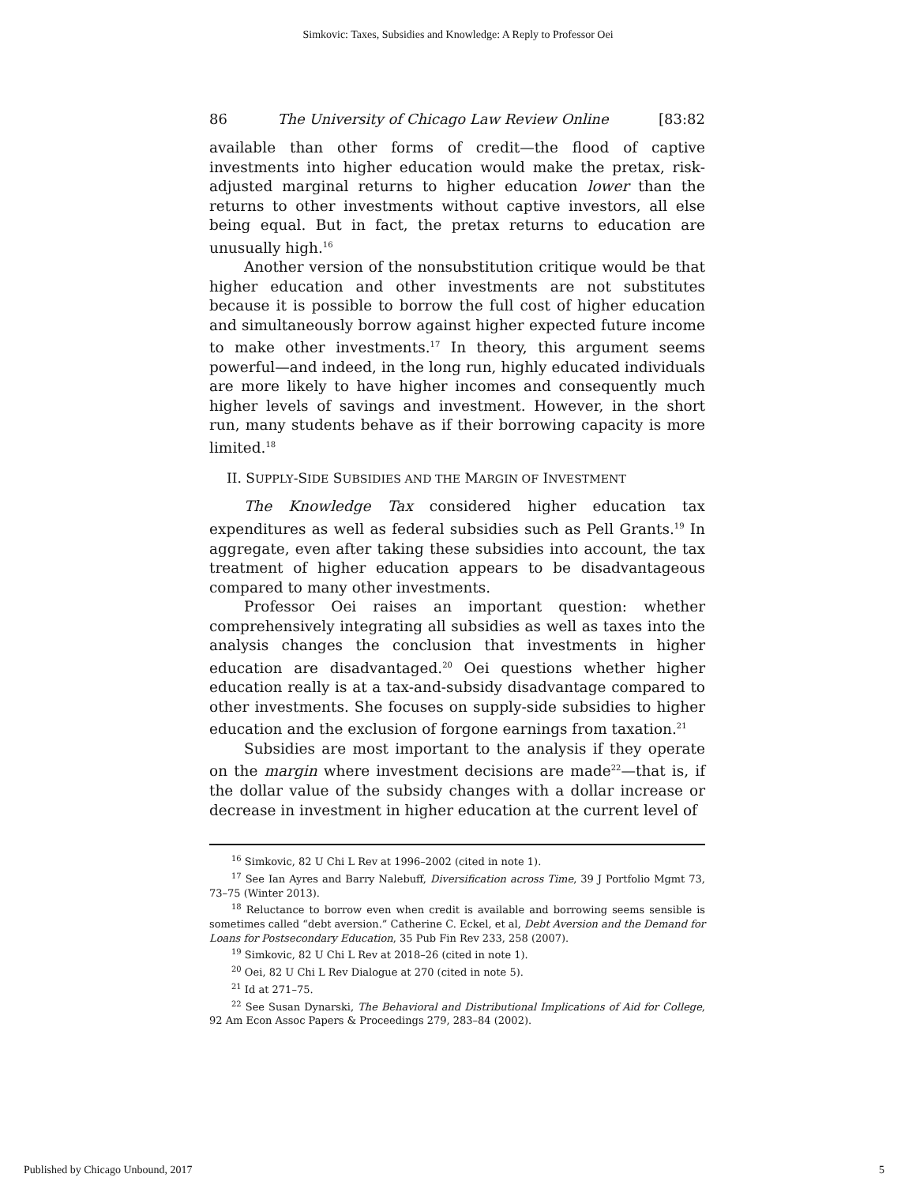Simkovic: Taxes, Subsidies and Knowledge: A Reply to Professor Oei
86 The University of Chicago Law Review Online [83:82
available than other forms of credit—the flood of captive investments into higher education would make the pretax, risk-adjusted marginal returns to higher education lower than the returns to other investments without captive investors, all else being equal. But in fact, the pretax returns to education are unusually high.<sup>16</sup>
Another version of the nonsubstitution critique would be that higher education and other investments are not substitutes because it is possible to borrow the full cost of higher education and simultaneously borrow against higher expected future income to make other investments.<sup>17</sup> In theory, this argument seems powerful—and indeed, in the long run, highly educated individuals are more likely to have higher incomes and consequently much higher levels of savings and investment. However, in the short run, many students behave as if their borrowing capacity is more limited.<sup>18</sup>
II. SUPPLY-SIDE SUBSIDIES AND THE MARGIN OF INVESTMENT
The Knowledge Tax considered higher education tax expenditures as well as federal subsidies such as Pell Grants.<sup>19</sup> In aggregate, even after taking these subsidies into account, the tax treatment of higher education appears to be disadvantageous compared to many other investments.
Professor Oei raises an important question: whether comprehensively integrating all subsidies as well as taxes into the analysis changes the conclusion that investments in higher education are disadvantaged.<sup>20</sup> Oei questions whether higher education really is at a tax-and-subsidy disadvantage compared to other investments. She focuses on supply-side subsidies to higher education and the exclusion of forgone earnings from taxation.<sup>21</sup>
Subsidies are most important to the analysis if they operate on the margin where investment decisions are made<sup>22</sup>—that is, if the dollar value of the subsidy changes with a dollar increase or decrease in investment in higher education at the current level of
<sup>16</sup> Simkovic, 82 U Chi L Rev at 1996–2002 (cited in note 1).
<sup>17</sup> See Ian Ayres and Barry Nalebuff, Diversification across Time, 39 J Portfolio Mgmt 73, 73–75 (Winter 2013).
<sup>18</sup> Reluctance to borrow even when credit is available and borrowing seems sensible is sometimes called “debt aversion.” Catherine C. Eckel, et al, Debt Aversion and the Demand for Loans for Postsecondary Education, 35 Pub Fin Rev 233, 258 (2007).
<sup>19</sup> Simkovic, 82 U Chi L Rev at 2018–26 (cited in note 1).
<sup>20</sup> Oei, 82 U Chi L Rev Dialogue at 270 (cited in note 5).
<sup>21</sup> Id at 271–75.
<sup>22</sup> See Susan Dynarski, The Behavioral and Distributional Implications of Aid for College, 92 Am Econ Assoc Papers & Proceedings 279, 283–84 (2002).
Published by Chicago Unbound, 2017 5